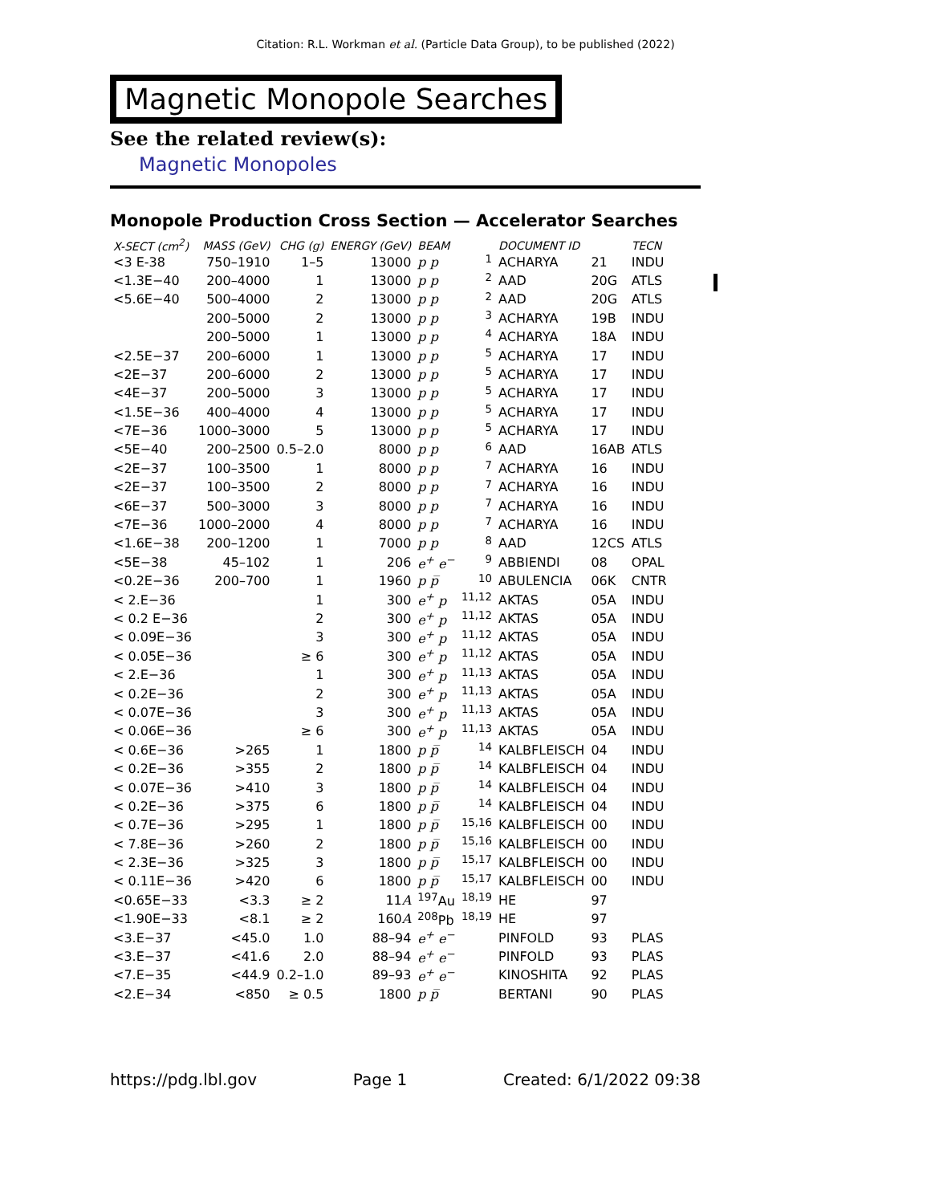Citation: R.L. Workman et al. (Particle Data Group), to be published (2022)
Magnetic Monopole Searches
See the related review(s):
Magnetic Monopoles
Monopole Production Cross Section — Accelerator Searches
| X-SECT (cm<sup>2</sup>) | MASS (GeV) | CHG ( g ) | ENERGY (GeV) | BEAM | | DOCUMENT ID | | TECN |
| --- | --- | --- | --- | --- | --- | --- | --- | --- |
| <3 E-38 | 750–1910 | 1–5 | 13000 | p p | <sup>1</sup> | ACHARYA | 21 | INDU |
| <1.3E−40 | 200–4000 | 1 | 13000 | p p | <sup>2</sup> | AAD | 20G | ATLS |
| <5.6E−40 | 500–4000 | 2 | 13000 | p p | <sup>2</sup> | AAD | 20G | ATLS |
| | 200–5000 | 2 | 13000 | p p | <sup>3</sup> | ACHARYA | 19B | INDU |
| | 200–5000 | 1 | 13000 | p p | <sup>4</sup> | ACHARYA | 18A | INDU |
| <2.5E−37 | 200–6000 | 1 | 13000 | p p | <sup>5</sup> | ACHARYA | 17 | INDU |
| <2E−37 | 200–6000 | 2 | 13000 | p p | <sup>5</sup> | ACHARYA | 17 | INDU |
| <4E−37 | 200–5000 | 3 | 13000 | p p | <sup>5</sup> | ACHARYA | 17 | INDU |
| <1.5E−36 | 400–4000 | 4 | 13000 | p p | <sup>5</sup> | ACHARYA | 17 | INDU |
| <7E−36 | 1000–3000 | 5 | 13000 | p p | <sup>5</sup> | ACHARYA | 17 | INDU |
| <5E−40 | 200–2500 | 0.5–2.0 | 8000 | p p | <sup>6</sup> | AAD | 16AB | ATLS |
| <2E−37 | 100–3500 | 1 | 8000 | p p | <sup>7</sup> | ACHARYA | 16 | INDU |
| <2E−37 | 100–3500 | 2 | 8000 | p p | <sup>7</sup> | ACHARYA | 16 | INDU |
| <6E−37 | 500–3000 | 3 | 8000 | p p | <sup>7</sup> | ACHARYA | 16 | INDU |
| <7E−36 | 1000–2000 | 4 | 8000 | p p | <sup>7</sup> | ACHARYA | 16 | INDU |
| <1.6E−38 | 200–1200 | 1 | 7000 | p p | <sup>8</sup> | AAD | 12CS | ATLS |
| <5E−38 | 45–102 | 1 | 206 | e<sup>+</sup> e<sup>−</sup> | <sup>9</sup> | ABBIENDI | 08 | OPAL |
| <0.2E−36 | 200–700 | 1 | 1960 | p p̅ | <sup>10</sup> | ABULENCIA | 06K | CNTR |
| < 2.E−36 | | 1 | 300 | e<sup>+</sup> p | <sup>11,12</sup> | AKTAS | 05A | INDU |
| < 0.2 E−36 | | 2 | 300 | e<sup>+</sup> p | <sup>11,12</sup> | AKTAS | 05A | INDU |
| < 0.09E−36 | | 3 | 300 | e<sup>+</sup> p | <sup>11,12</sup> | AKTAS | 05A | INDU |
| < 0.05E−36 | | ≥ 6 | 300 | e<sup>+</sup> p | <sup>11,12</sup> | AKTAS | 05A | INDU |
| < 2.E−36 | | 1 | 300 | e<sup>+</sup> p | <sup>11,13</sup> | AKTAS | 05A | INDU |
| < 0.2E−36 | | 2 | 300 | e<sup>+</sup> p | <sup>11,13</sup> | AKTAS | 05A | INDU |
| < 0.07E−36 | | 3 | 300 | e<sup>+</sup> p | <sup>11,13</sup> | AKTAS | 05A | INDU |
| < 0.06E−36 | | ≥ 6 | 300 | e<sup>+</sup> p | <sup>11,13</sup> | AKTAS | 05A | INDU |
| < 0.6E−36 | >265 | 1 | 1800 | p p̅ | <sup>14</sup> | KALBFLEISCH | 04 | INDU |
| < 0.2E−36 | >355 | 2 | 1800 | p p̅ | <sup>14</sup> | KALBFLEISCH | 04 | INDU |
| < 0.07E−36 | >410 | 3 | 1800 | p p̅ | <sup>14</sup> | KALBFLEISCH | 04 | INDU |
| < 0.2E−36 | >375 | 6 | 1800 | p p̅ | <sup>14</sup> | KALBFLEISCH | 04 | INDU |
| < 0.7E−36 | >295 | 1 | 1800 | p p̅ | <sup>15,16</sup> | KALBFLEISCH | 00 | INDU |
| < 7.8E−36 | >260 | 2 | 1800 | p p̅ | <sup>15,16</sup> | KALBFLEISCH | 00 | INDU |
| < 2.3E−36 | >325 | 3 | 1800 | p p̅ | <sup>15,17</sup> | KALBFLEISCH | 00 | INDU |
| < 0.11E−36 | >420 | 6 | 1800 | p p̅ | <sup>15,17</sup> | KALBFLEISCH | 00 | INDU |
| <0.65E−33 | <3.3 | ≥ 2 | 11 A | <sup>197</sup>Au | <sup>18,19</sup> | HE | 97 | |
| <1.90E−33 | <8.1 | ≥ 2 | 160 A | <sup>208</sup>Pb | <sup>18,19</sup> | HE | 97 | |
| <3.E−37 | <45.0 | 1.0 | 88–94 | e<sup>+</sup> e<sup>−</sup> | | PINFOLD | 93 | PLAS |
| <3.E−37 | <41.6 | 2.0 | 88–94 | e<sup>+</sup> e<sup>−</sup> | | PINFOLD | 93 | PLAS |
| <7.E−35 | <44.9 | 0.2–1.0 | 89–93 | e<sup>+</sup> e<sup>−</sup> | | KINOSHITA | 92 | PLAS |
| <2.E−34 | <850 | ≥ 0.5 | 1800 | p p̅ | | BERTANI | 90 | PLAS |
https://pdg.lbl.gov Page 1 Created: 6/1/2022 09:38